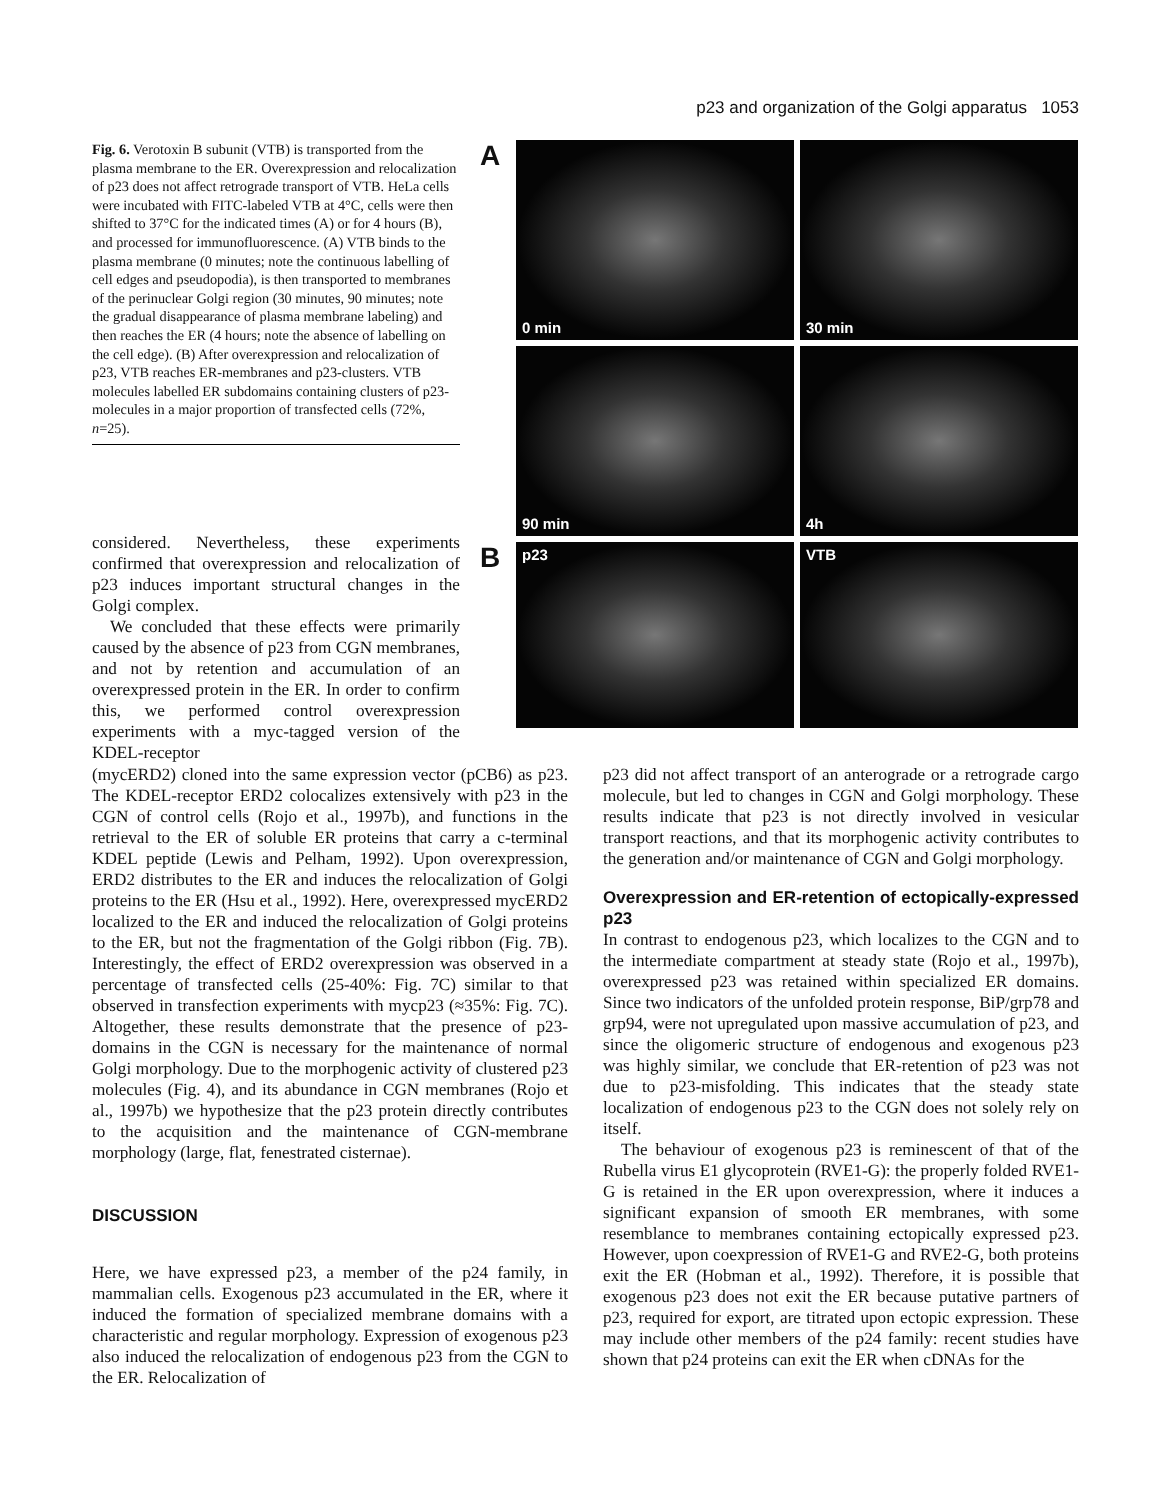p23 and organization of the Golgi apparatus 1053
Fig. 6. Verotoxin B subunit (VTB) is transported from the plasma membrane to the ER. Overexpression and relocalization of p23 does not affect retrograde transport of VTB. HeLa cells were incubated with FITC-labeled VTB at 4°C, cells were then shifted to 37°C for the indicated times (A) or for 4 hours (B), and processed for immunofluorescence. (A) VTB binds to the plasma membrane (0 minutes; note the continuous labelling of cell edges and pseudopodia), is then transported to membranes of the perinuclear Golgi region (30 minutes, 90 minutes; note the gradual disappearance of plasma membrane labeling) and then reaches the ER (4 hours; note the absence of labelling on the cell edge). (B) After overexpression and relocalization of p23, VTB reaches ER-membranes and p23-clusters. VTB molecules labelled ER subdomains containing clusters of p23-molecules in a major proportion of transfected cells (72%, n=25).
A
0 min 30 min
90 min 4h
B
p23 VTB
considered. Nevertheless, these experiments confirmed that overexpression and relocalization of p23 induces important structural changes in the Golgi complex.
We concluded that these effects were primarily caused by the absence of p23 from CGN membranes, and not by retention and accumulation of an overexpressed protein in the ER. In order to confirm this, we performed control overexpression experiments with a myc-tagged version of the KDEL-receptor
(mycERD2) cloned into the same expression vector (pCB6) as p23. The KDEL-receptor ERD2 colocalizes extensively with p23 in the CGN of control cells (Rojo et al., 1997b), and functions in the retrieval to the ER of soluble ER proteins that carry a c-terminal KDEL peptide (Lewis and Pelham, 1992). Upon overexpression, ERD2 distributes to the ER and induces the relocalization of Golgi proteins to the ER (Hsu et al., 1992). Here, overexpressed mycERD2 localized to the ER and induced the relocalization of Golgi proteins to the ER, but not the fragmentation of the Golgi ribbon (Fig. 7B). Interestingly, the effect of ERD2 overexpression was observed in a percentage of transfected cells (25-40%: Fig. 7C) similar to that observed in transfection experiments with mycp23 (≈35%: Fig. 7C). Altogether, these results demonstrate that the presence of p23-domains in the CGN is necessary for the maintenance of normal Golgi morphology. Due to the morphogenic activity of clustered p23 molecules (Fig. 4), and its abundance in CGN membranes (Rojo et al., 1997b) we hypothesize that the p23 protein directly contributes to the acquisition and the maintenance of CGN-membrane morphology (large, flat, fenestrated cisternae).
DISCUSSION
Here, we have expressed p23, a member of the p24 family, in mammalian cells. Exogenous p23 accumulated in the ER, where it induced the formation of specialized membrane domains with a characteristic and regular morphology. Expression of exogenous p23 also induced the relocalization of endogenous p23 from the CGN to the ER. Relocalization of
p23 did not affect transport of an anterograde or a retrograde cargo molecule, but led to changes in CGN and Golgi morphology. These results indicate that p23 is not directly involved in vesicular transport reactions, and that its morphogenic activity contributes to the generation and/or maintenance of CGN and Golgi morphology.
Overexpression and ER-retention of ectopically-expressed p23
In contrast to endogenous p23, which localizes to the CGN and to the intermediate compartment at steady state (Rojo et al., 1997b), overexpressed p23 was retained within specialized ER domains. Since two indicators of the unfolded protein response, BiP/grp78 and grp94, were not upregulated upon massive accumulation of p23, and since the oligomeric structure of endogenous and exogenous p23 was highly similar, we conclude that ER-retention of p23 was not due to p23-misfolding. This indicates that the steady state localization of endogenous p23 to the CGN does not solely rely on itself.
The behaviour of exogenous p23 is reminescent of that of the Rubella virus E1 glycoprotein (RVE1-G): the properly folded RVE1-G is retained in the ER upon overexpression, where it induces a significant expansion of smooth ER membranes, with some resemblance to membranes containing ectopically expressed p23. However, upon coexpression of RVE1-G and RVE2-G, both proteins exit the ER (Hobman et al., 1992). Therefore, it is possible that exogenous p23 does not exit the ER because putative partners of p23, required for export, are titrated upon ectopic expression. These may include other members of the p24 family: recent studies have shown that p24 proteins can exit the ER when cDNAs for the